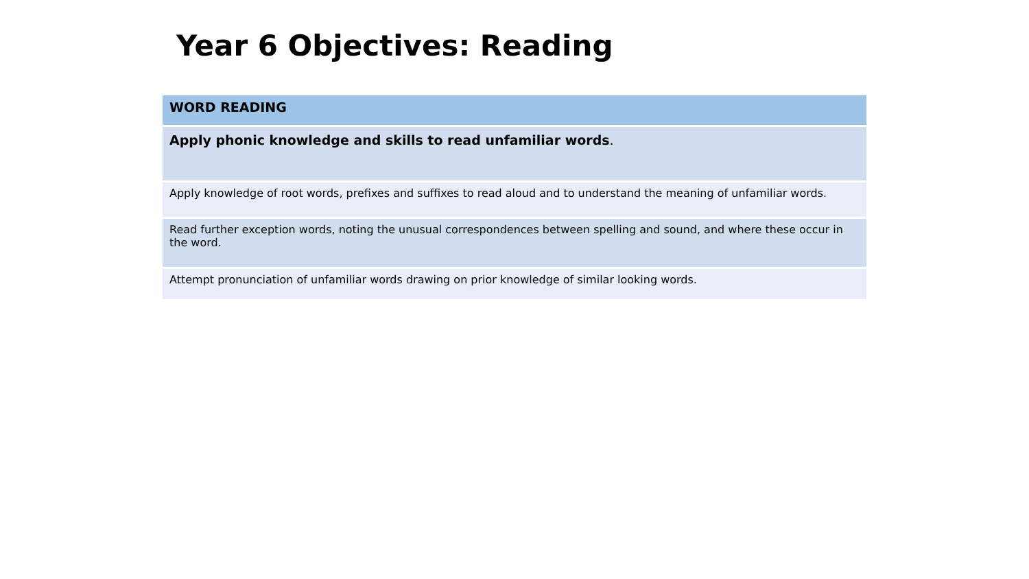Year 6 Objectives: Reading
| WORD READING |
| --- |
| Apply phonic knowledge and skills to read unfamiliar words . |
| Apply knowledge of root words, prefixes and suffixes to read aloud and to understand the meaning of unfamiliar words. |
| Read further exception words, noting the unusual correspondences between spelling and sound, and where these occur in the word. |
| Attempt pronunciation of unfamiliar words drawing on prior knowledge of similar looking words. |